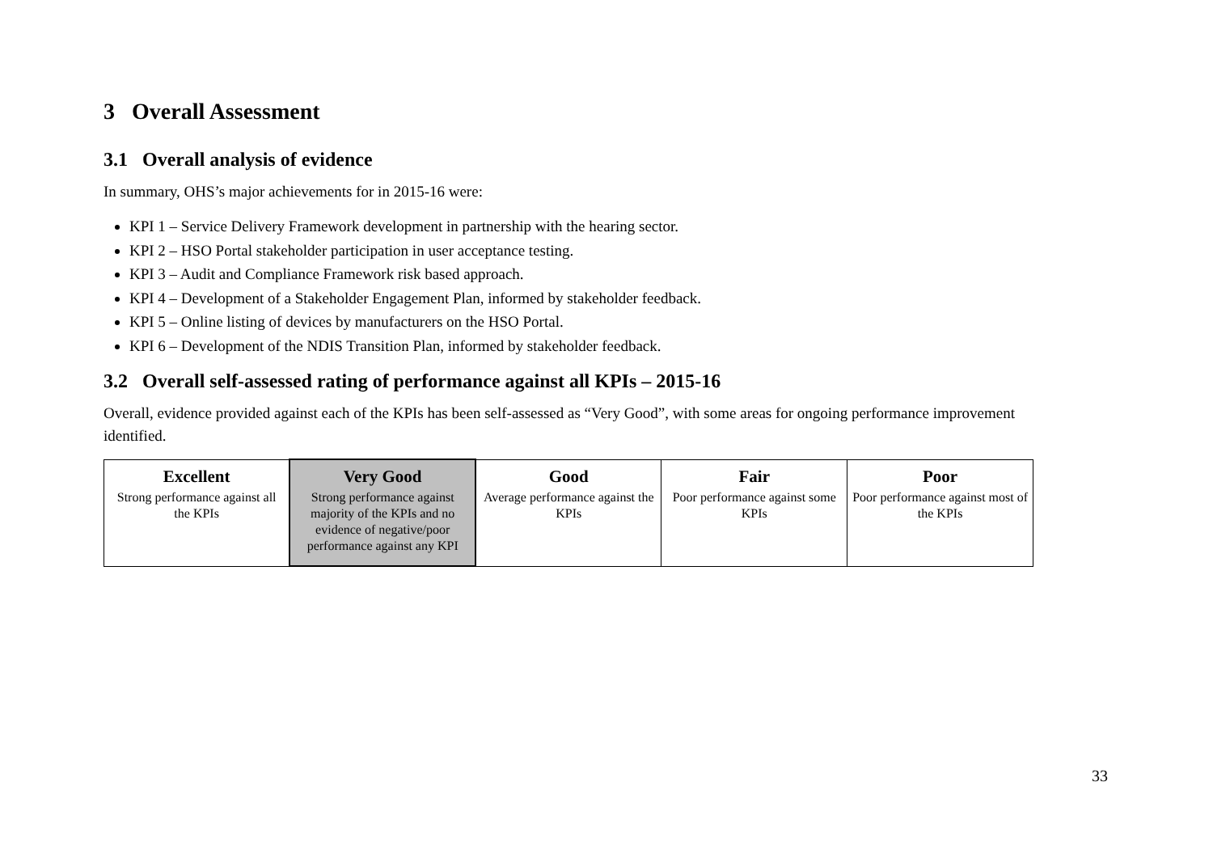3 Overall Assessment
3.1 Overall analysis of evidence
In summary, OHS’s major achievements for in 2015-16 were:
KPI 1 – Service Delivery Framework development in partnership with the hearing sector.
KPI 2 – HSO Portal stakeholder participation in user acceptance testing.
KPI 3 – Audit and Compliance Framework risk based approach.
KPI 4 – Development of a Stakeholder Engagement Plan, informed by stakeholder feedback.
KPI 5 – Online listing of devices by manufacturers on the HSO Portal.
KPI 6 – Development of the NDIS Transition Plan, informed by stakeholder feedback.
3.2 Overall self-assessed rating of performance against all KPIs – 2015-16
Overall, evidence provided against each of the KPIs has been self-assessed as “Very Good”, with some areas for ongoing performance improvement identified.
| Excellent Strong performance against all the KPIs | Very Good Strong performance against majority of the KPIs and no evidence of negative/poor performance against any KPI | Good Average performance against the KPIs | Fair Poor performance against some KPIs | Poor Poor performance against most of the KPIs |
33